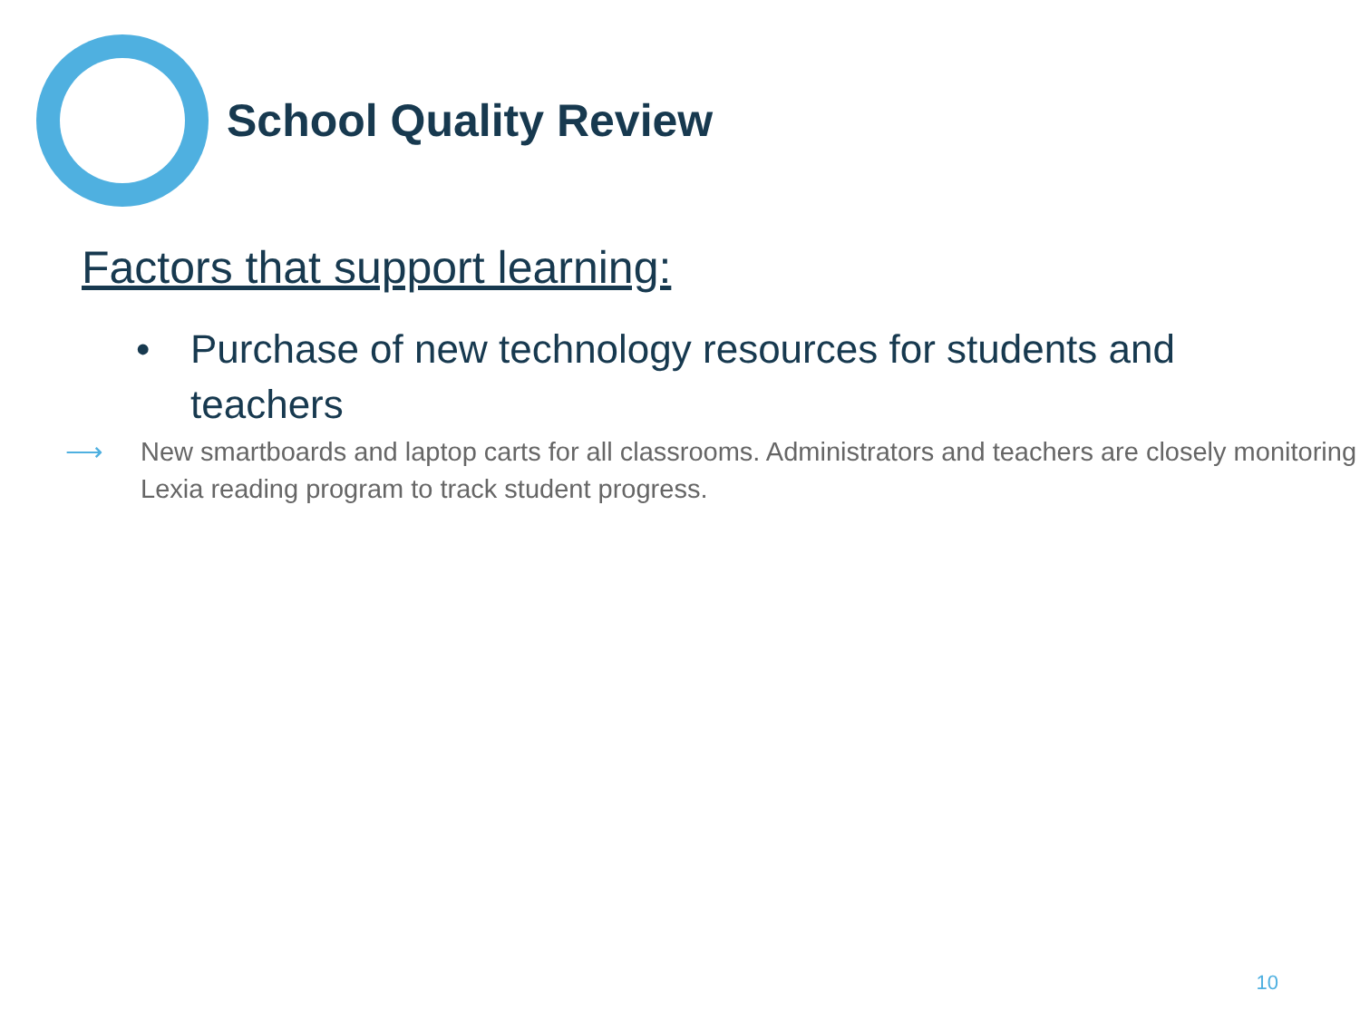School Quality Review
Factors that support learning:
• Purchase of new technology resources for students and teachers
⟶ New smartboards and laptop carts for all classrooms. Administrators and teachers are closely monitoring Lexia reading program to track student progress.
10